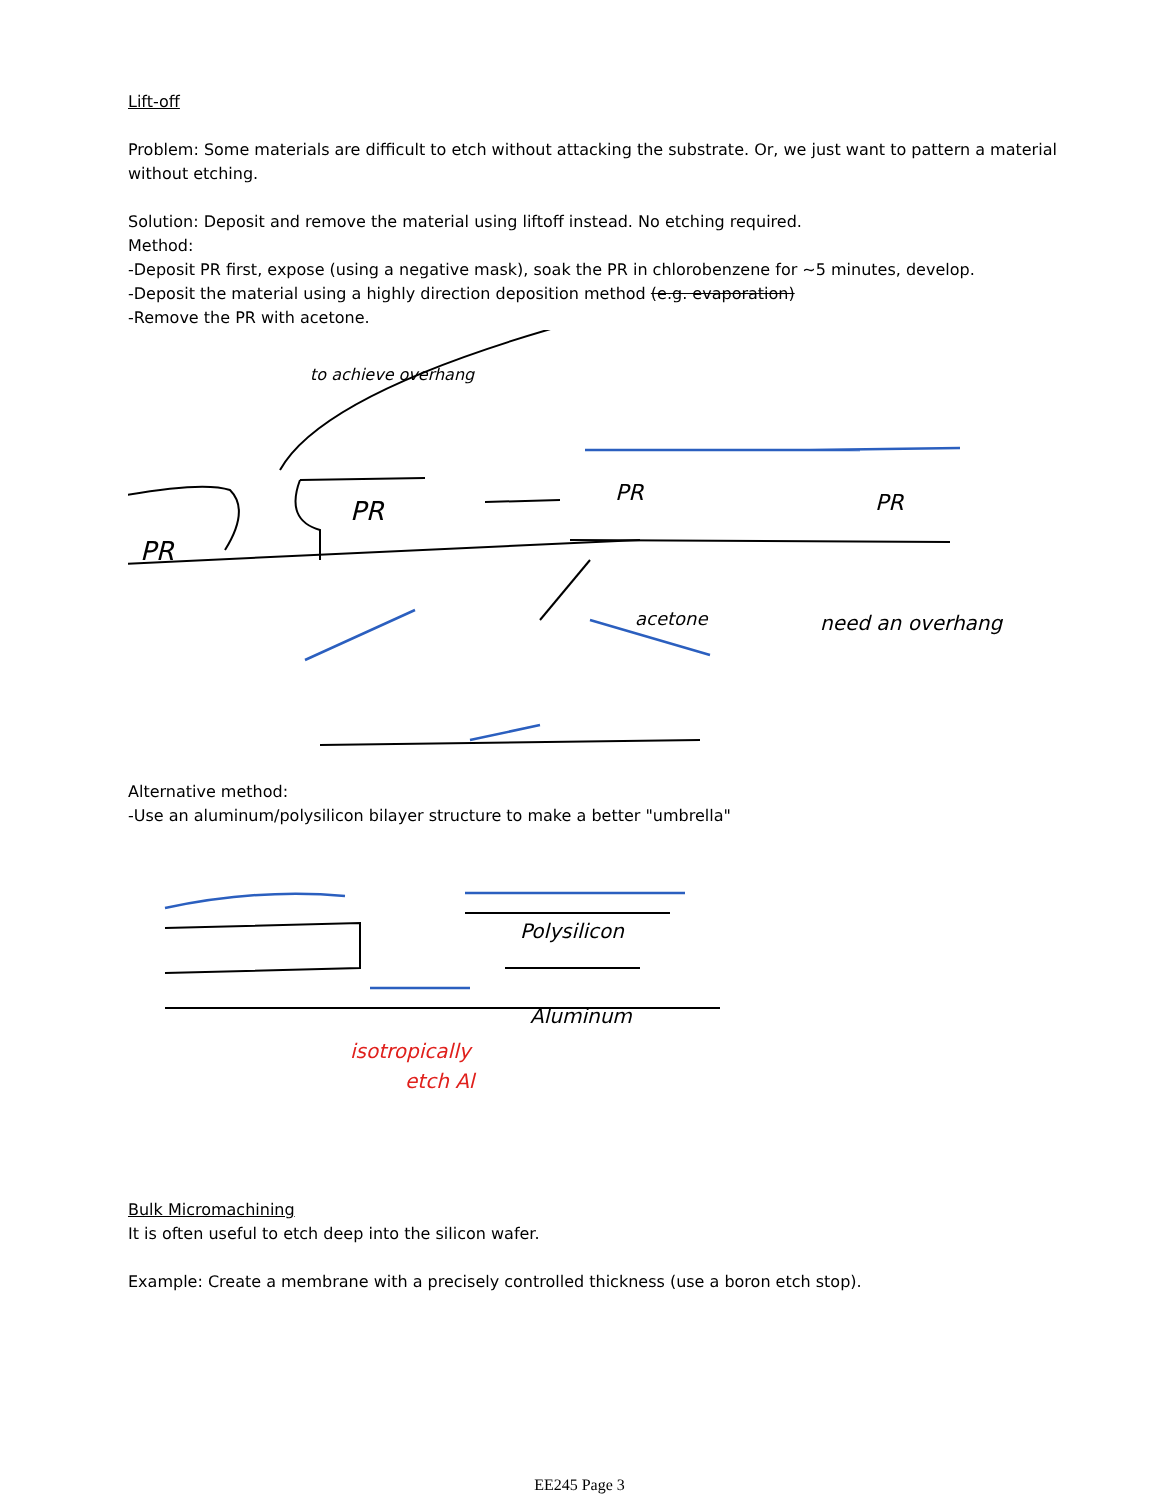Lift-off
Problem: Some materials are difficult to etch without attacking the substrate. Or, we just want to pattern a material without etching.
Solution: Deposit and remove the material using liftoff instead. No etching required.
Method:
-Deposit PR first, expose (using a negative mask), soak the PR in chlorobenzene for ~5 minutes, develop.
-Deposit the material using a highly direction deposition method (e.g. evaporation)
-Remove the PR with acetone.
PR
PR
PR
PR
to achieve overhang
acetone
need an overhang
Alternative method:
-Use an aluminum/polysilicon bilayer structure to make a better "umbrella"
Polysilicon
Aluminum
isotropically
etch Al
Bulk Micromachining
It is often useful to etch deep into the silicon wafer.
Example: Create a membrane with a precisely controlled thickness (use a boron etch stop).
EE245 Page 3